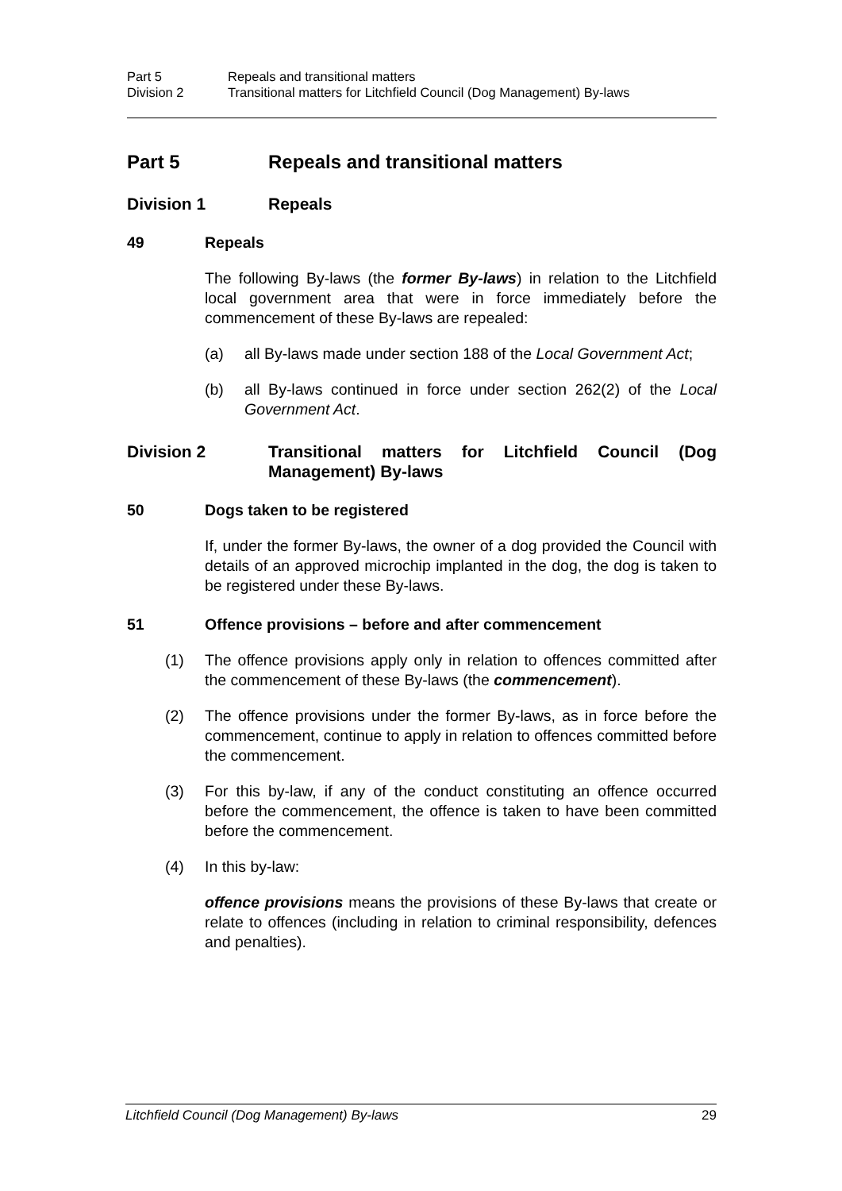Part 5 Repeals and transitional matters Division 2 Transitional matters for Litchfield Council (Dog Management) By-laws
Part 5 Repeals and transitional matters
Division 1 Repeals
49 Repeals
The following By-laws (the former By-laws) in relation to the Litchfield local government area that were in force immediately before the commencement of these By-laws are repealed:
(a) all By-laws made under section 188 of the Local Government Act;
(b) all By-laws continued in force under section 262(2) of the Local Government Act.
Division 2 Transitional matters for Litchfield Council (Dog Management) By-laws
50 Dogs taken to be registered
If, under the former By-laws, the owner of a dog provided the Council with details of an approved microchip implanted in the dog, the dog is taken to be registered under these By-laws.
51 Offence provisions – before and after commencement
(1) The offence provisions apply only in relation to offences committed after the commencement of these By-laws (the commencement).
(2) The offence provisions under the former By-laws, as in force before the commencement, continue to apply in relation to offences committed before the commencement.
(3) For this by-law, if any of the conduct constituting an offence occurred before the commencement, the offence is taken to have been committed before the commencement.
(4) In this by-law:
offence provisions means the provisions of these By-laws that create or relate to offences (including in relation to criminal responsibility, defences and penalties).
Litchfield Council (Dog Management) By-laws 29